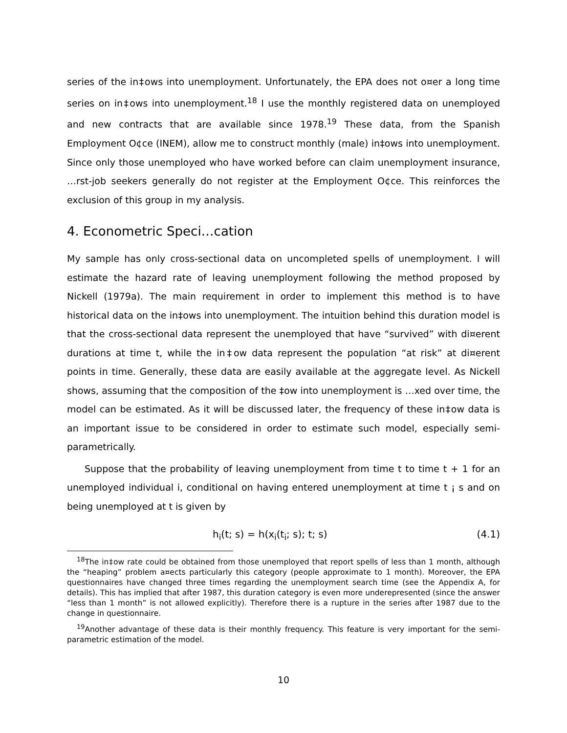series of the in‡ows into unemployment. Unfortunately, the EPA does not o¤er a long time series on in‡ows into unemployment.<sup>18</sup> I use the monthly registered data on unemployed and new contracts that are available since 1978.<sup>19</sup> These data, from the Spanish Employment O¢ce (INEM), allow me to construct monthly (male) in‡ows into unemployment. Since only those unemployed who have worked before can claim unemployment insurance, …rst-job seekers generally do not register at the Employment O¢ce. This reinforces the exclusion of this group in my analysis.
4. Econometric Speci…cation
My sample has only cross-sectional data on uncompleted spells of unemployment. I will estimate the hazard rate of leaving unemployment following the method proposed by Nickell (1979a). The main requirement in order to implement this method is to have historical data on the in‡ows into unemployment. The intuition behind this duration model is that the cross-sectional data represent the unemployed that have “survived” with di¤erent durations at time t, while the in‡ow data represent the population “at risk” at di¤erent points in time. Generally, these data are easily available at the aggregate level. As Nickell shows, assuming that the composition of the ‡ow into unemployment is …xed over time, the model can be estimated. As it will be discussed later, the frequency of these in‡ow data is an important issue to be considered in order to estimate such model, especially semi-parametrically.
Suppose that the probability of leaving unemployment from time t to time t + 1 for an unemployed individual i, conditional on having entered unemployment at time t ¡ s and on being unemployed at t is given by
h<sub>i</sub>(t; s) = h(x<sub>i</sub>(t<sub>i</sub>; s); t; s) (4.1)
<sup>18</sup> The in‡ow rate could be obtained from those unemployed that report spells of less than 1 month, although the “heaping” problem a¤ects particularly this category (people approximate to 1 month). Moreover, the EPA questionnaires have changed three times regarding the unemployment search time (see the Appendix A, for details). This has implied that after 1987, this duration category is even more underepresented (since the answer “less than 1 month” is not allowed explicitly). Therefore there is a rupture in the series after 1987 due to the change in questionnaire.
<sup>19</sup> Another advantage of these data is their monthly frequency. This feature is very important for the semi-parametric estimation of the model.
10